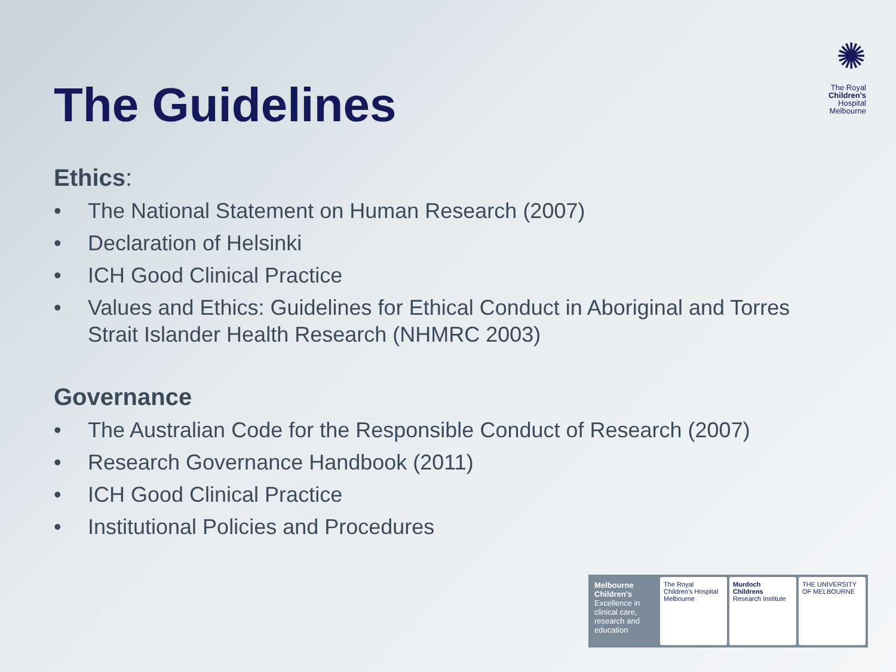✺
The Royal
Children's
Hospital
Melbourne
The Guidelines
Ethics:
• The National Statement on Human Research (2007)
• Declaration of Helsinki
• ICH Good Clinical Practice
• Values and Ethics: Guidelines for Ethical Conduct in Aboriginal and Torres Strait Islander Health Research (NHMRC 2003)
Governance
• The Australian Code for the Responsible Conduct of Research (2007)
• Research Governance Handbook (2011)
• ICH Good Clinical Practice
• Institutional Policies and Procedures
Melbourne Children's
Excellence in clinical care, research and education
The Royal Children's Hospital Melbourne
Murdoch Childrens Research Institute
THE UNIVERSITY OF MELBOURNE